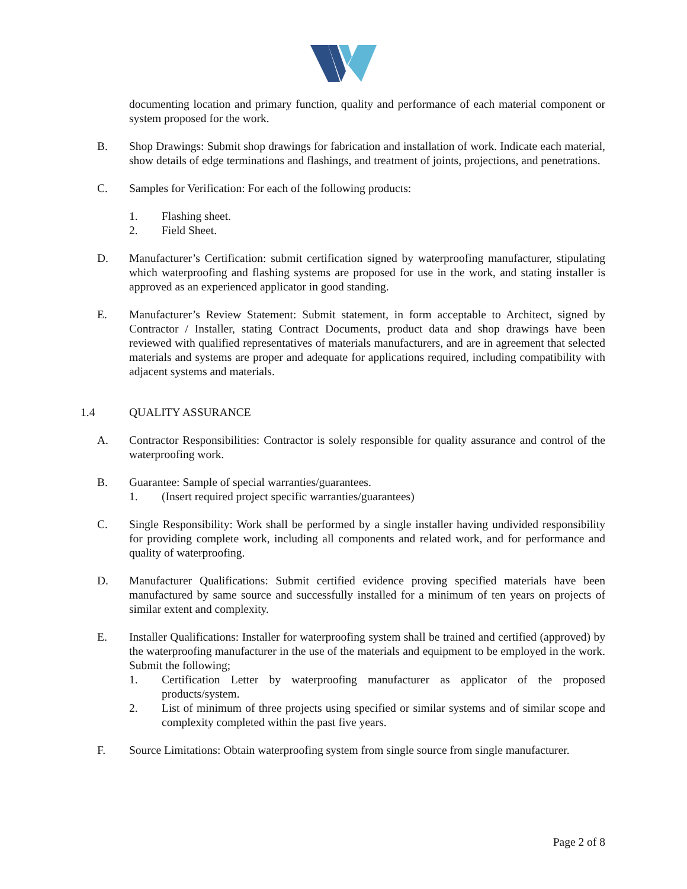documenting location and primary function, quality and performance of each material component or system proposed for the work.
B. Shop Drawings: Submit shop drawings for fabrication and installation of work. Indicate each material, show details of edge terminations and flashings, and treatment of joints, projections, and penetrations.
C. Samples for Verification: For each of the following products:
1. Flashing sheet.
2. Field Sheet.
D. Manufacturer’s Certification: submit certification signed by waterproofing manufacturer, stipulating which waterproofing and flashing systems are proposed for use in the work, and stating installer is approved as an experienced applicator in good standing.
E. Manufacturer’s Review Statement: Submit statement, in form acceptable to Architect, signed by Contractor / Installer, stating Contract Documents, product data and shop drawings have been reviewed with qualified representatives of materials manufacturers, and are in agreement that selected materials and systems are proper and adequate for applications required, including compatibility with adjacent systems and materials.
1.4 QUALITY ASSURANCE
A. Contractor Responsibilities: Contractor is solely responsible for quality assurance and control of the waterproofing work.
B. Guarantee: Sample of special warranties/guarantees.
1. (Insert required project specific warranties/guarantees)
C. Single Responsibility: Work shall be performed by a single installer having undivided responsibility for providing complete work, including all components and related work, and for performance and quality of waterproofing.
D. Manufacturer Qualifications: Submit certified evidence proving specified materials have been manufactured by same source and successfully installed for a minimum of ten years on projects of similar extent and complexity.
E. Installer Qualifications: Installer for waterproofing system shall be trained and certified (approved) by the waterproofing manufacturer in the use of the materials and equipment to be employed in the work. Submit the following;
1. Certification Letter by waterproofing manufacturer as applicator of the proposed products/system.
2. List of minimum of three projects using specified or similar systems and of similar scope and complexity completed within the past five years.
F. Source Limitations: Obtain waterproofing system from single source from single manufacturer.
Page 2 of 8